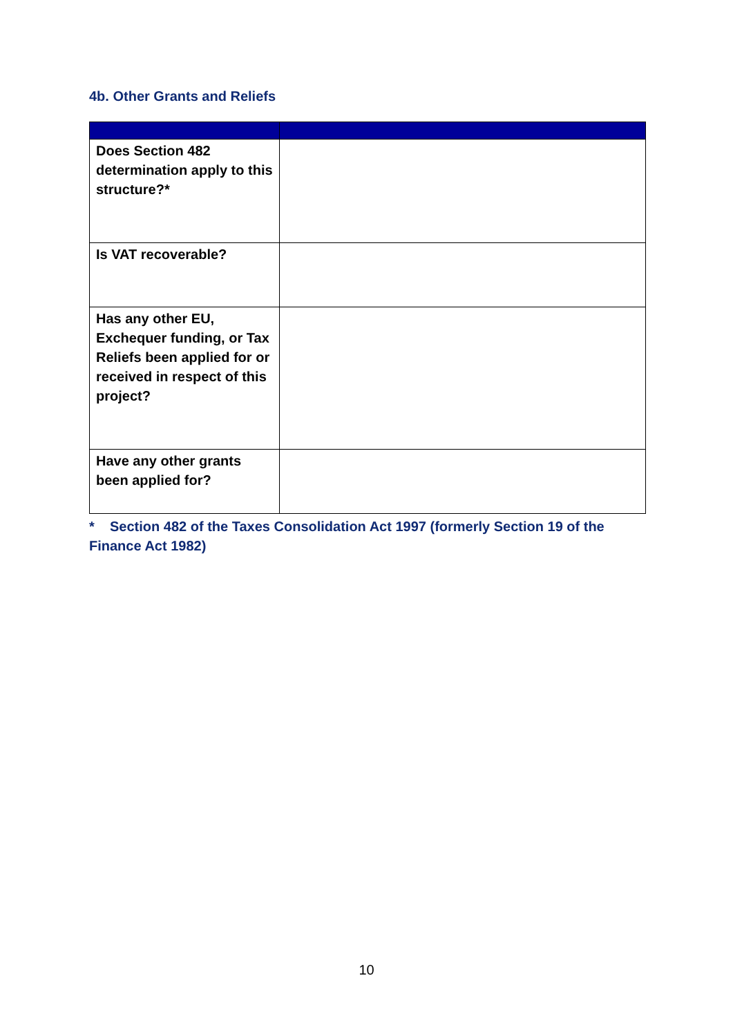4b. Other Grants and Reliefs
| Does Section 482 determination apply to this structure?* | |
| Is VAT recoverable? | |
| Has any other EU, Exchequer funding, or Tax Reliefs been applied for or received in respect of this project? | |
| Have any other grants been applied for? | |
* Section 482 of the Taxes Consolidation Act 1997 (formerly Section 19 of the Finance Act 1982)
10